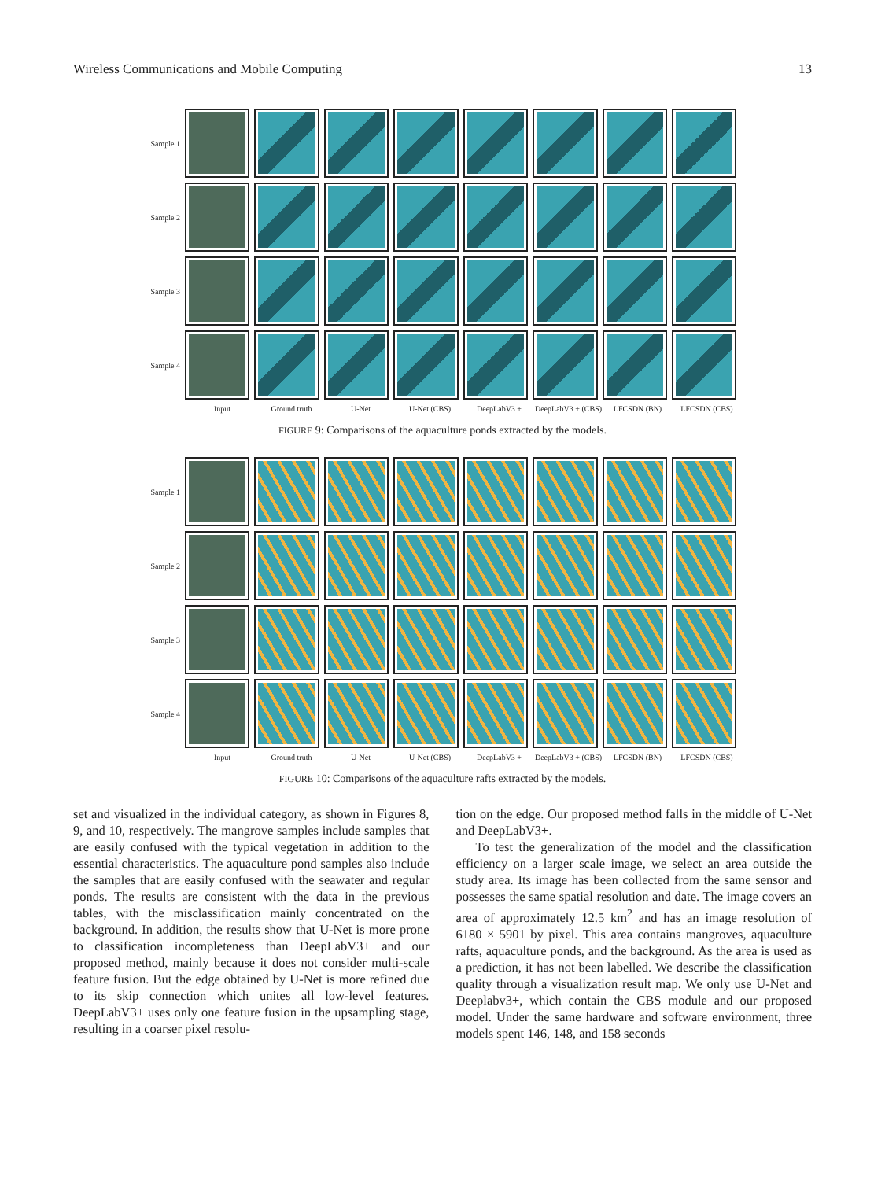Wireless Communications and Mobile Computing 13
Sample 1
Sample 2
Sample 3
Sample 4
Input Ground truth U-Net U-Net (CBS) DeepLabV3 + DeepLabV3 + (CBS) LFCSDN (BN) LFCSDN (CBS)
FIGURE 9: Comparisons of the aquaculture ponds extracted by the models.
Sample 1
Sample 2
Sample 3
Sample 4
Input Ground truth U-Net U-Net (CBS) DeepLabV3 + DeepLabV3 + (CBS) LFCSDN (BN) LFCSDN (CBS)
FIGURE 10: Comparisons of the aquaculture rafts extracted by the models.
set and visualized in the individual category, as shown in Figures 8, 9, and 10, respectively. The mangrove samples include samples that are easily confused with the typical vegetation in addition to the essential characteristics. The aquaculture pond samples also include the samples that are easily confused with the seawater and regular ponds. The results are consistent with the data in the previous tables, with the misclassification mainly concentrated on the background. In addition, the results show that U-Net is more prone to classification incompleteness than DeepLabV3+ and our proposed method, mainly because it does not consider multi-scale feature fusion. But the edge obtained by U-Net is more refined due to its skip connection which unites all low-level features. DeepLabV3+ uses only one feature fusion in the upsampling stage, resulting in a coarser pixel resolu-
tion on the edge. Our proposed method falls in the middle of U-Net and DeepLabV3+.
To test the generalization of the model and the classification efficiency on a larger scale image, we select an area outside the study area. Its image has been collected from the same sensor and possesses the same spatial resolution and date. The image covers an area of approximately 12.5 km<sup>2</sup> and has an image resolution of 6180 × 5901 by pixel. This area contains mangroves, aquaculture rafts, aquaculture ponds, and the background. As the area is used as a prediction, it has not been labelled. We describe the classification quality through a visualization result map. We only use U-Net and Deeplabv3+, which contain the CBS module and our proposed model. Under the same hardware and software environment, three models spent 146, 148, and 158 seconds